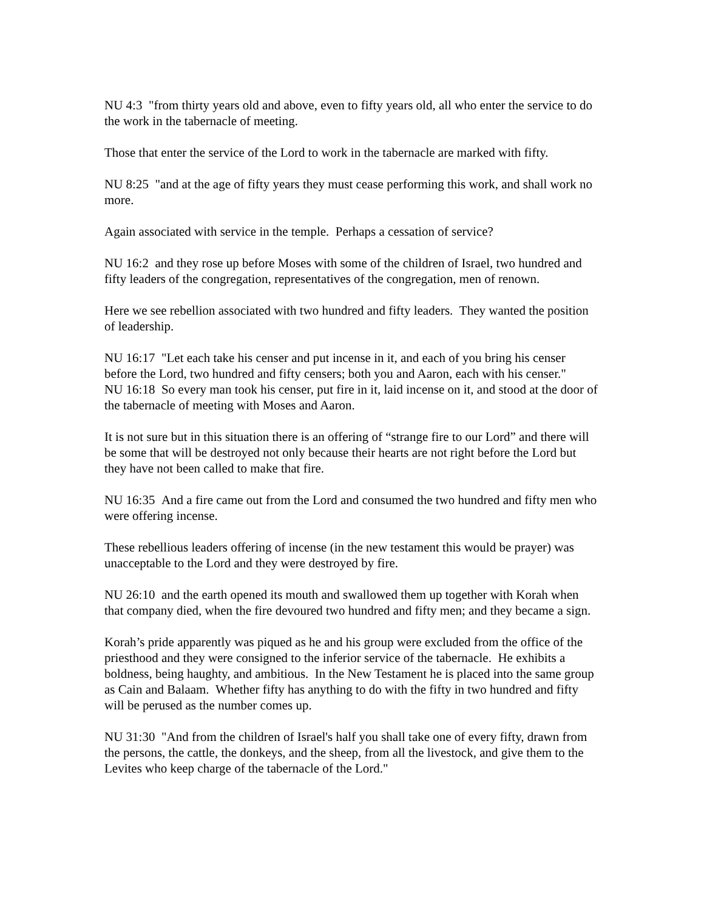NU 4:3 "from thirty years old and above, even to fifty years old, all who enter the service to do the work in the tabernacle of meeting.
Those that enter the service of the Lord to work in the tabernacle are marked with fifty.
NU 8:25 "and at the age of fifty years they must cease performing this work, and shall work no more.
Again associated with service in the temple. Perhaps a cessation of service?
NU 16:2 and they rose up before Moses with some of the children of Israel, two hundred and fifty leaders of the congregation, representatives of the congregation, men of renown.
Here we see rebellion associated with two hundred and fifty leaders. They wanted the position of leadership.
NU 16:17 "Let each take his censer and put incense in it, and each of you bring his censer before the Lord, two hundred and fifty censers; both you and Aaron, each with his censer."
NU 16:18 So every man took his censer, put fire in it, laid incense on it, and stood at the door of the tabernacle of meeting with Moses and Aaron.
It is not sure but in this situation there is an offering of “strange fire to our Lord” and there will be some that will be destroyed not only because their hearts are not right before the Lord but they have not been called to make that fire.
NU 16:35 And a fire came out from the Lord and consumed the two hundred and fifty men who were offering incense.
These rebellious leaders offering of incense (in the new testament this would be prayer) was unacceptable to the Lord and they were destroyed by fire.
NU 26:10 and the earth opened its mouth and swallowed them up together with Korah when that company died, when the fire devoured two hundred and fifty men; and they became a sign.
Korah’s pride apparently was piqued as he and his group were excluded from the office of the priesthood and they were consigned to the inferior service of the tabernacle. He exhibits a boldness, being haughty, and ambitious. In the New Testament he is placed into the same group as Cain and Balaam. Whether fifty has anything to do with the fifty in two hundred and fifty will be perused as the number comes up.
NU 31:30 "And from the children of Israel's half you shall take one of every fifty, drawn from the persons, the cattle, the donkeys, and the sheep, from all the livestock, and give them to the Levites who keep charge of the tabernacle of the Lord."